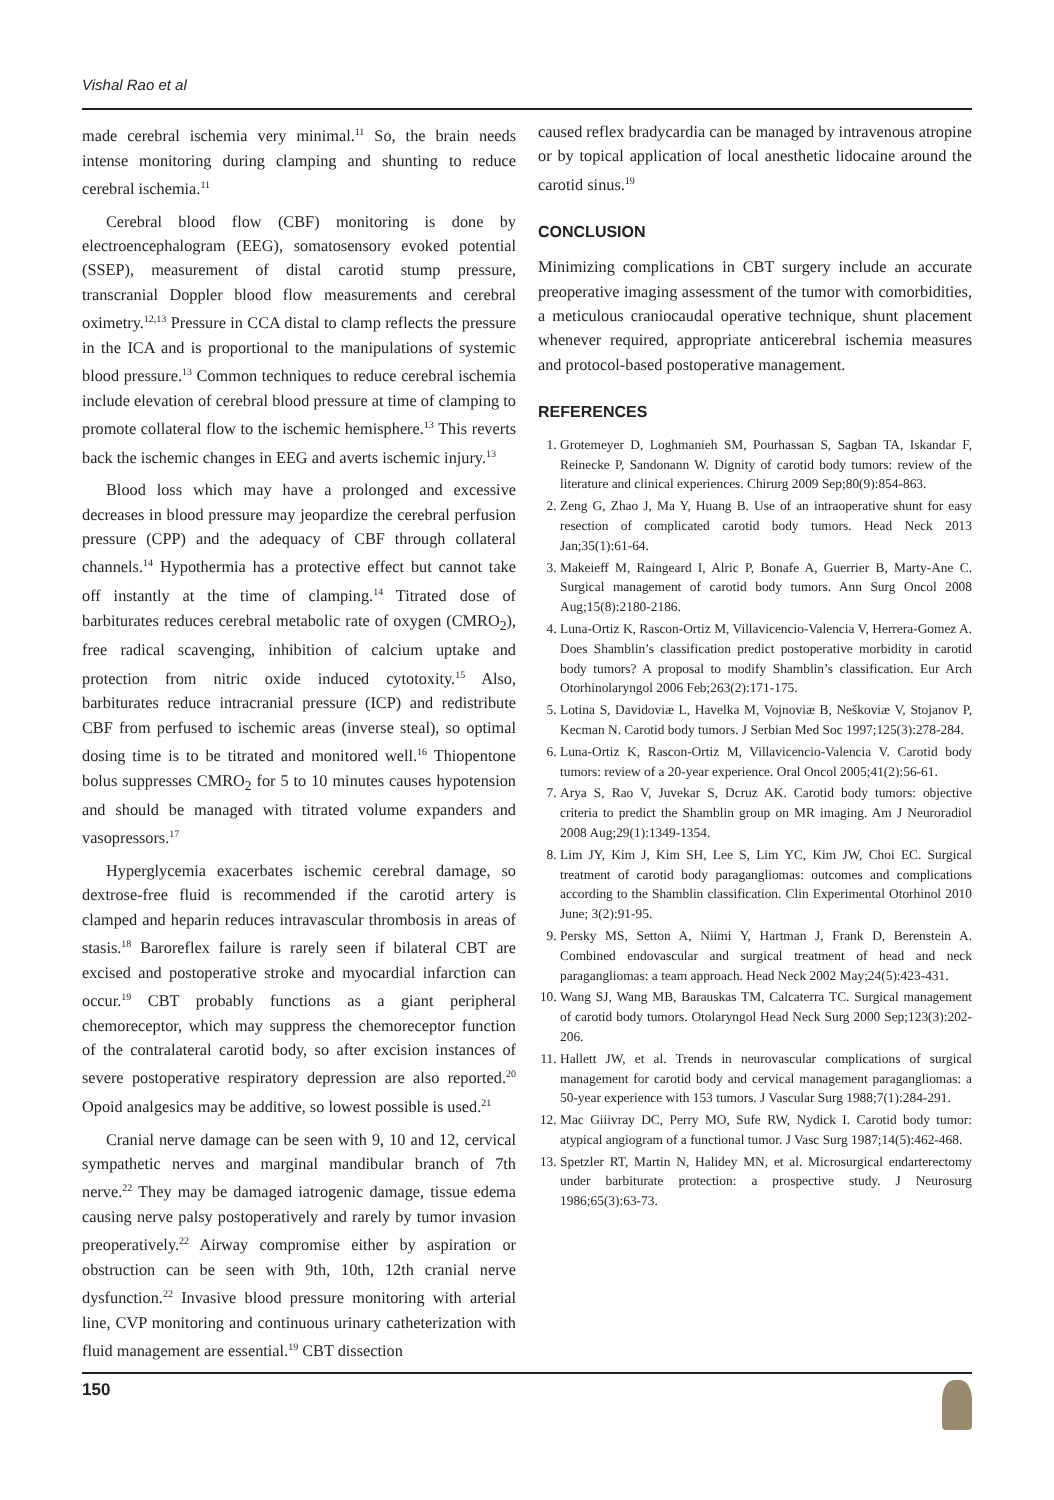Vishal Rao et al
made cerebral ischemia very minimal.<sup>11</sup> So, the brain needs intense monitoring during clamping and shunting to reduce cerebral ischemia.<sup>11</sup>
Cerebral blood flow (CBF) monitoring is done by electroencephalogram (EEG), somatosensory evoked potential (SSEP), measurement of distal carotid stump pressure, transcranial Doppler blood flow measurements and cerebral oximetry.<sup>12,13</sup> Pressure in CCA distal to clamp reflects the pressure in the ICA and is proportional to the manipulations of systemic blood pressure.<sup>13</sup> Common techniques to reduce cerebral ischemia include elevation of cerebral blood pressure at time of clamping to promote collateral flow to the ischemic hemisphere.<sup>13</sup> This reverts back the ischemic changes in EEG and averts ischemic injury.<sup>13</sup>
Blood loss which may have a prolonged and excessive decreases in blood pressure may jeopardize the cerebral perfusion pressure (CPP) and the adequacy of CBF through collateral channels.<sup>14</sup> Hypothermia has a protective effect but cannot take off instantly at the time of clamping.<sup>14</sup> Titrated dose of barbiturates reduces cerebral metabolic rate of oxygen (CMRO<sub>2</sub>), free radical scavenging, inhibition of calcium uptake and protection from nitric oxide induced cytotoxity.<sup>15</sup> Also, barbiturates reduce intracranial pressure (ICP) and redistribute CBF from perfused to ischemic areas (inverse steal), so optimal dosing time is to be titrated and monitored well.<sup>16</sup> Thiopentone bolus suppresses CMRO<sub>2</sub> for 5 to 10 minutes causes hypotension and should be managed with titrated volume expanders and vasopressors.<sup>17</sup>
Hyperglycemia exacerbates ischemic cerebral damage, so dextrose-free fluid is recommended if the carotid artery is clamped and heparin reduces intravascular thrombosis in areas of stasis.<sup>18</sup> Baroreflex failure is rarely seen if bilateral CBT are excised and postoperative stroke and myocardial infarction can occur.<sup>19</sup> CBT probably functions as a giant peripheral chemoreceptor, which may suppress the chemoreceptor function of the contralateral carotid body, so after excision instances of severe postoperative respiratory depression are also reported.<sup>20</sup> Opoid analgesics may be additive, so lowest possible is used.<sup>21</sup>
Cranial nerve damage can be seen with 9, 10 and 12, cervical sympathetic nerves and marginal mandibular branch of 7th nerve.<sup>22</sup> They may be damaged iatrogenic damage, tissue edema causing nerve palsy postoperatively and rarely by tumor invasion preoperatively.<sup>22</sup> Airway compromise either by aspiration or obstruction can be seen with 9th, 10th, 12th cranial nerve dysfunction.<sup>22</sup> Invasive blood pressure monitoring with arterial line, CVP monitoring and continuous urinary catheterization with fluid management are essential.<sup>19</sup> CBT dissection
caused reflex bradycardia can be managed by intravenous atropine or by topical application of local anesthetic lidocaine around the carotid sinus.<sup>19</sup>
CONCLUSION
Minimizing complications in CBT surgery include an accurate preoperative imaging assessment of the tumor with comorbidities, a meticulous craniocaudal operative technique, shunt placement whenever required, appropriate anticerebral ischemia measures and protocol-based postoperative management.
REFERENCES
1. Grotemeyer D, Loghmanieh SM, Pourhassan S, Sagban TA, Iskandar F, Reinecke P, Sandonann W. Dignity of carotid body tumors: review of the literature and clinical experiences. Chirurg 2009 Sep;80(9):854-863.
2. Zeng G, Zhao J, Ma Y, Huang B. Use of an intraoperative shunt for easy resection of complicated carotid body tumors. Head Neck 2013 Jan;35(1):61-64.
3. Makeieff M, Raingeard I, Alric P, Bonafe A, Guerrier B, Marty-Ane C. Surgical management of carotid body tumors. Ann Surg Oncol 2008 Aug;15(8):2180-2186.
4. Luna-Ortiz K, Rascon-Ortiz M, Villavicencio-Valencia V, Herrera-Gomez A. Does Shamblin’s classification predict postoperative morbidity in carotid body tumors? A proposal to modify Shamblin’s classification. Eur Arch Otorhinolaryngol 2006 Feb;263(2):171-175.
5. Lotina S, Davidoviæ L, Havelka M, Vojnoviæ B, Neškoviæ V, Stojanov P, Kecman N. Carotid body tumors. J Serbian Med Soc 1997;125(3):278-284.
6. Luna-Ortiz K, Rascon-Ortiz M, Villavicencio-Valencia V. Carotid body tumors: review of a 20-year experience. Oral Oncol 2005;41(2):56-61.
7. Arya S, Rao V, Juvekar S, Dcruz AK. Carotid body tumors: objective criteria to predict the Shamblin group on MR imaging. Am J Neuroradiol 2008 Aug;29(1):1349-1354.
8. Lim JY, Kim J, Kim SH, Lee S, Lim YC, Kim JW, Choi EC. Surgical treatment of carotid body paragangliomas: outcomes and complications according to the Shamblin classification. Clin Experimental Otorhinol 2010 June; 3(2):91-95.
9. Persky MS, Setton A, Niimi Y, Hartman J, Frank D, Berenstein A. Combined endovascular and surgical treatment of head and neck paragangliomas: a team approach. Head Neck 2002 May;24(5):423-431.
10. Wang SJ, Wang MB, Barauskas TM, Calcaterra TC. Surgical management of carotid body tumors. Otolaryngol Head Neck Surg 2000 Sep;123(3):202-206.
11. Hallett JW, et al. Trends in neurovascular complications of surgical management for carotid body and cervical management paragangliomas: a 50-year experience with 153 tumors. J Vascular Surg 1988;7(1):284-291.
12. Mac Giiivray DC, Perry MO, Sufe RW, Nydick I. Carotid body tumor: atypical angiogram of a functional tumor. J Vasc Surg 1987;14(5):462-468.
13. Spetzler RT, Martin N, Halidey MN, et al. Microsurgical endarterectomy under barbiturate protection: a prospective study. J Neurosurg 1986;65(3):63-73.
150